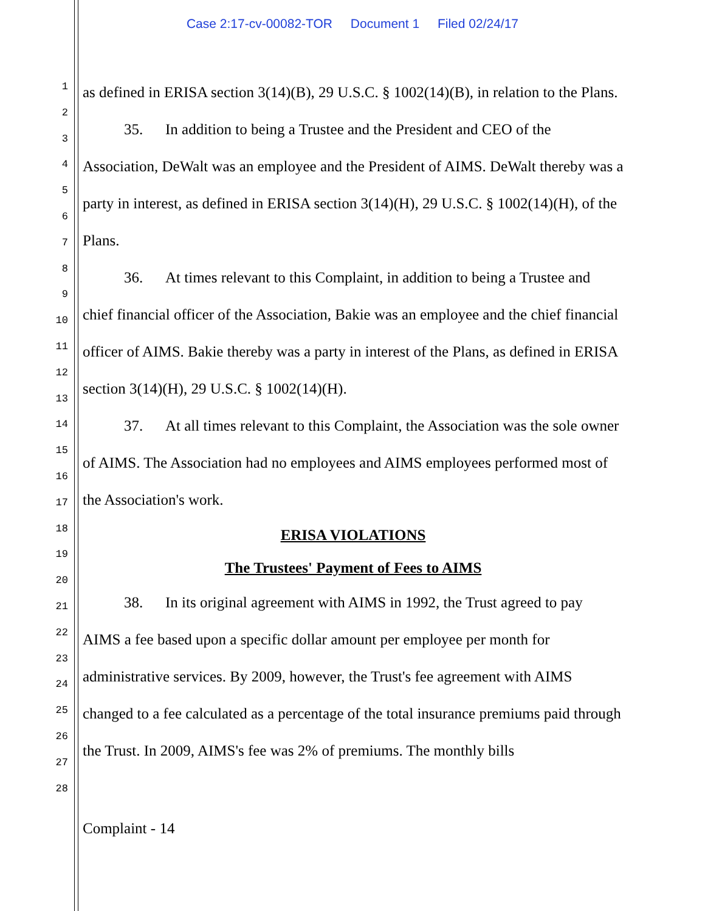Case 2:17-cv-00082-TOR Document 1 Filed 02/24/17
1
2
3
4
5
6
7
8
9
10
11
12
13
14
15
16
17
18
19
20
21
22
23
24
25
26
27
28
as defined in ERISA section 3(14)(B), 29 U.S.C. § 1002(14)(B), in relation to the Plans.
35. In addition to being a Trustee and the President and CEO of the Association, DeWalt was an employee and the President of AIMS. DeWalt thereby was a party in interest, as defined in ERISA section 3(14)(H), 29 U.S.C. § 1002(14)(H), of the Plans.
36. At times relevant to this Complaint, in addition to being a Trustee and chief financial officer of the Association, Bakie was an employee and the chief financial officer of AIMS. Bakie thereby was a party in interest of the Plans, as defined in ERISA section 3(14)(H), 29 U.S.C. § 1002(14)(H).
37. At all times relevant to this Complaint, the Association was the sole owner of AIMS. The Association had no employees and AIMS employees performed most of the Association's work.
ERISA VIOLATIONS
The Trustees' Payment of Fees to AIMS
38. In its original agreement with AIMS in 1992, the Trust agreed to pay AIMS a fee based upon a specific dollar amount per employee per month for administrative services. By 2009, however, the Trust's fee agreement with AIMS changed to a fee calculated as a percentage of the total insurance premiums paid through the Trust. In 2009, AIMS's fee was 2% of premiums. The monthly bills
Complaint - 14